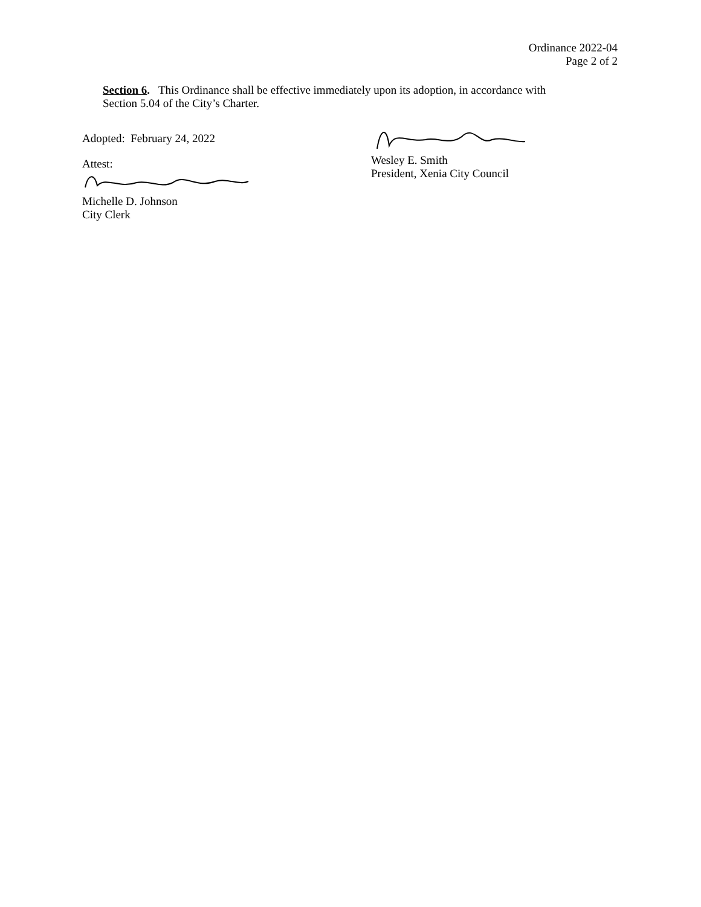Ordinance 2022-04
Page 2 of 2
Section 6. This Ordinance shall be effective immediately upon its adoption, in accordance with
Section 5.04 of the City’s Charter.
Adopted: February 24, 2022
Attest:
Michelle D. Johnson
City Clerk
Wesley E. Smith
President, Xenia City Council